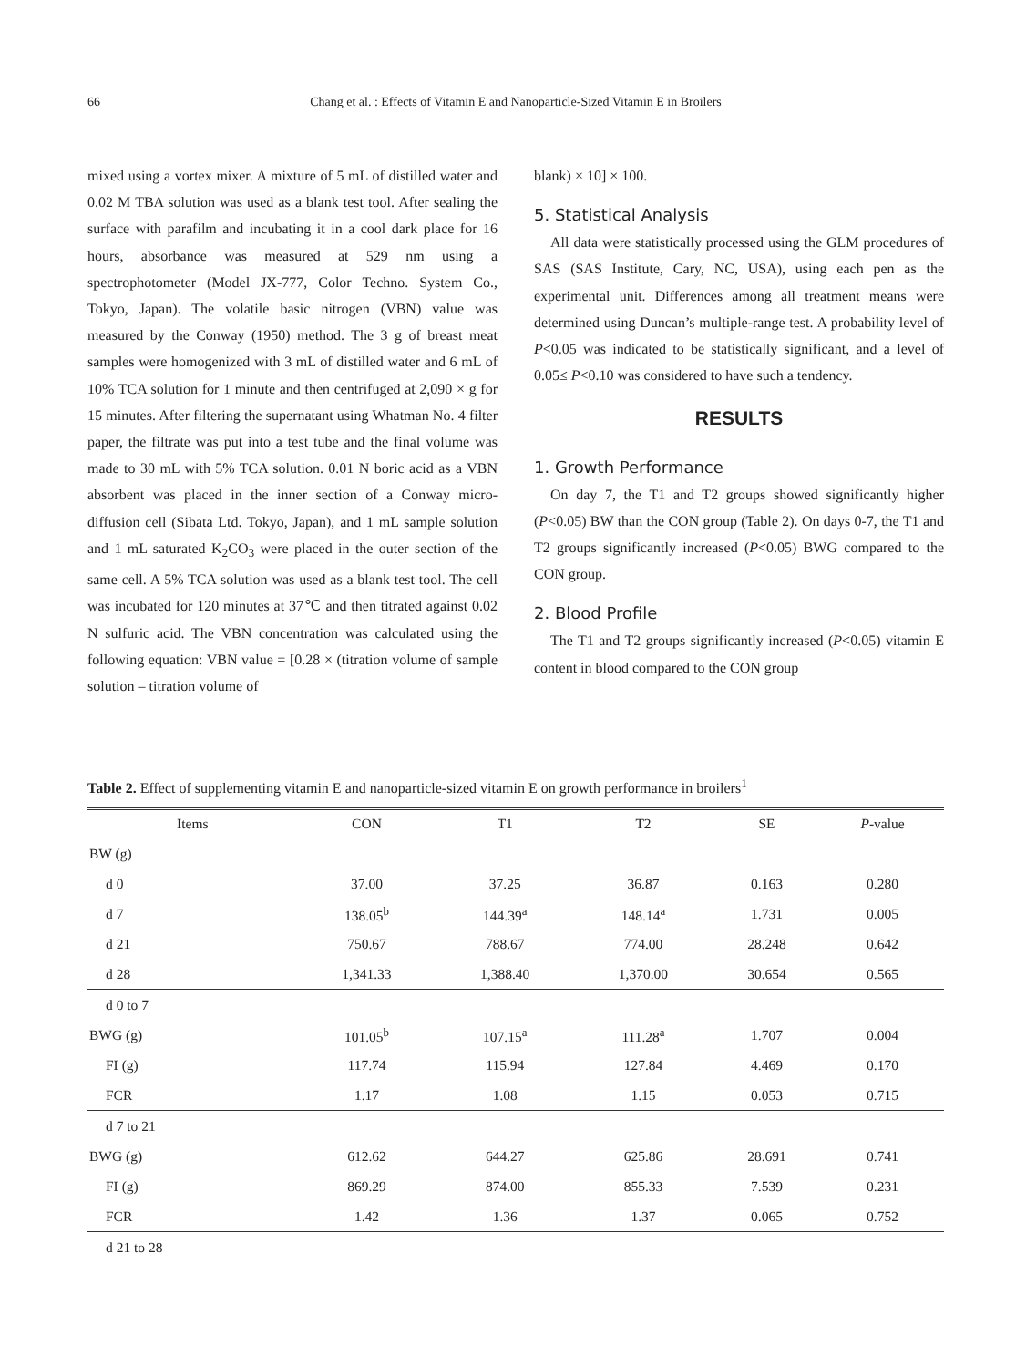66
Chang et al. : Effects of Vitamin E and Nanoparticle-Sized Vitamin E in Broilers
mixed using a vortex mixer. A mixture of 5 mL of distilled water and 0.02 M TBA solution was used as a blank test tool. After sealing the surface with parafilm and incubating it in a cool dark place for 16 hours, absorbance was measured at 529 nm using a spectrophotometer (Model JX-777, Color Techno. System Co., Tokyo, Japan). The volatile basic nitrogen (VBN) value was measured by the Conway (1950) method. The 3 g of breast meat samples were homogenized with 3 mL of distilled water and 6 mL of 10% TCA solution for 1 minute and then centrifuged at 2,090 × g for 15 minutes. After filtering the supernatant using Whatman No. 4 filter paper, the filtrate was put into a test tube and the final volume was made to 30 mL with 5% TCA solution. 0.01 N boric acid as a VBN absorbent was placed in the inner section of a Conway micro-diffusion cell (Sibata Ltd. Tokyo, Japan), and 1 mL sample solution and 1 mL saturated K<sub>2</sub>CO<sub>3</sub> were placed in the outer section of the same cell. A 5% TCA solution was used as a blank test tool. The cell was incubated for 120 minutes at 37℃ and then titrated against 0.02 N sulfuric acid. The VBN concentration was calculated using the following equation: VBN value = [0.28 × (titration volume of sample solution – titration volume of
blank) × 10] × 100.
5. Statistical Analysis
All data were statistically processed using the GLM procedures of SAS (SAS Institute, Cary, NC, USA), using each pen as the experimental unit. Differences among all treatment means were determined using Duncan’s multiple-range test. A probability level of P<0.05 was indicated to be statistically significant, and a level of 0.05≤ P<0.10 was considered to have such a tendency.
RESULTS
1. Growth Performance
On day 7, the T1 and T2 groups showed significantly higher (P<0.05) BW than the CON group (Table 2). On days 0-7, the T1 and T2 groups significantly increased (P<0.05) BWG compared to the CON group.
2. Blood Profile
The T1 and T2 groups significantly increased (P<0.05) vitamin E content in blood compared to the CON group
Table 2. Effect of supplementing vitamin E and nanoparticle-sized vitamin E on growth performance in broilers<sup>1</sup>
| Items | CON | T1 | T2 | SE | P -value |
| --- | --- | --- | --- | --- | --- |
| BW (g) | | | | | |
| d 0 | 37.00 | 37.25 | 36.87 | 0.163 | 0.280 |
| d 7 | 138.05<sup>b</sup> | 144.39<sup>a</sup> | 148.14<sup>a</sup> | 1.731 | 0.005 |
| d 21 | 750.67 | 788.67 | 774.00 | 28.248 | 0.642 |
| d 28 | 1,341.33 | 1,388.40 | 1,370.00 | 30.654 | 0.565 |
| d 0 to 7 | | | | | |
| BWG (g) | 101.05<sup>b</sup> | 107.15<sup>a</sup> | 111.28<sup>a</sup> | 1.707 | 0.004 |
| FI (g) | 117.74 | 115.94 | 127.84 | 4.469 | 0.170 |
| FCR | 1.17 | 1.08 | 1.15 | 0.053 | 0.715 |
| d 7 to 21 | | | | | |
| BWG (g) | 612.62 | 644.27 | 625.86 | 28.691 | 0.741 |
| FI (g) | 869.29 | 874.00 | 855.33 | 7.539 | 0.231 |
| FCR | 1.42 | 1.36 | 1.37 | 0.065 | 0.752 |
| d 21 to 28 | | | | | |